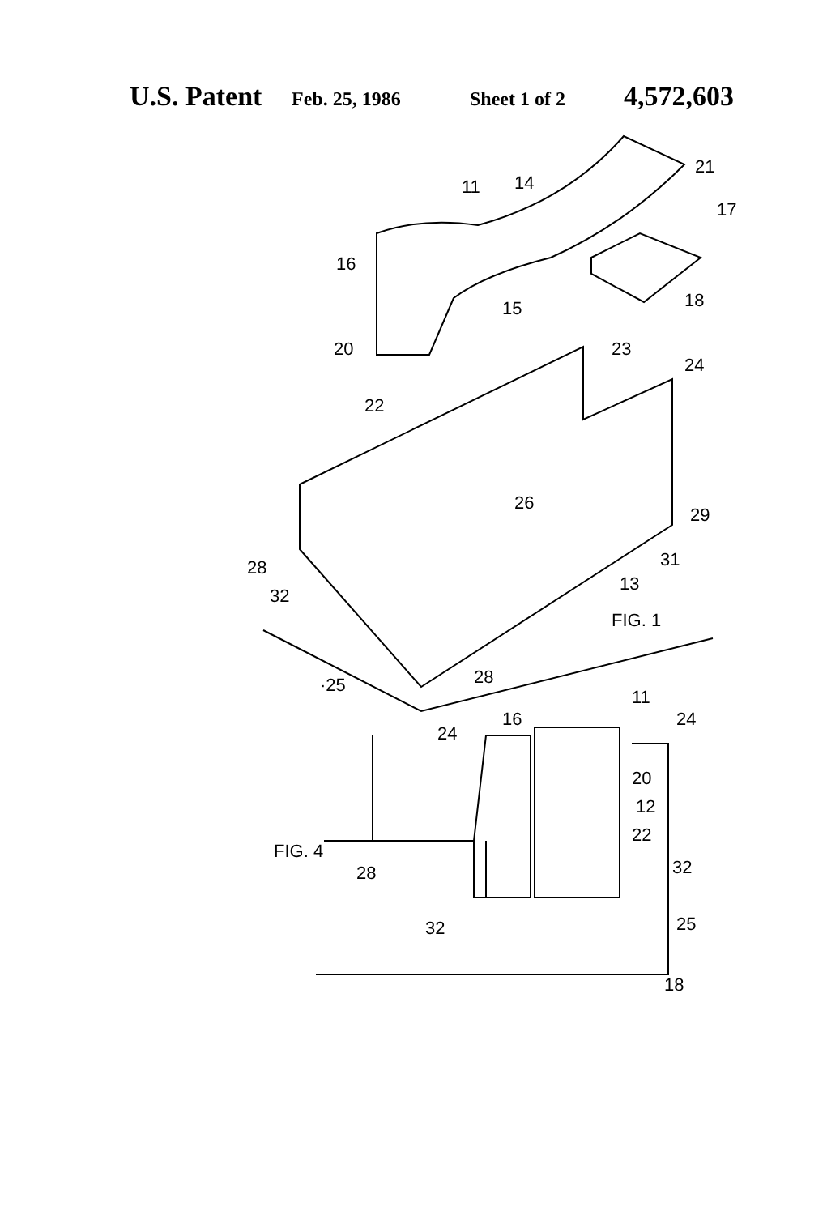U.S. Patent Feb. 25, 1986 Sheet 1 of 2 4,572,603
11
14
21
17
16
18
15
20
23
24
22
26
29
28
31
32
13
FIG. 1
28
·25
11
24
16
24
20
12
22
FIG. 4
28
32
32
25
18